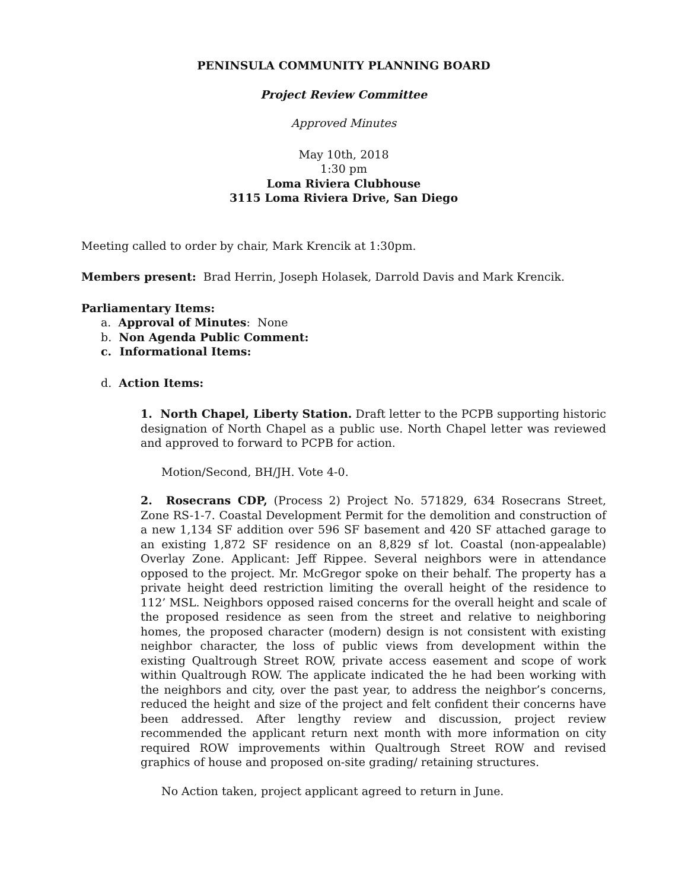PENINSULA COMMUNITY PLANNING BOARD
Project Review Committee
Approved Minutes
May 10th, 2018
1:30 pm
Loma Riviera Clubhouse
3115 Loma Riviera Drive, San Diego
Meeting called to order by chair, Mark Krencik at 1:30pm.
Members present: Brad Herrin, Joseph Holasek, Darrold Davis and Mark Krencik.
Parliamentary Items:
a. Approval of Minutes: None
b. Non Agenda Public Comment:
c. Informational Items:
d. Action Items:
1. North Chapel, Liberty Station. Draft letter to the PCPB supporting historic designation of North Chapel as a public use. North Chapel letter was reviewed and approved to forward to PCPB for action.
Motion/Second, BH/JH. Vote 4-0.
2. Rosecrans CDP, (Process 2) Project No. 571829, 634 Rosecrans Street, Zone RS-1-7. Coastal Development Permit for the demolition and construction of a new 1,134 SF addition over 596 SF basement and 420 SF attached garage to an existing 1,872 SF residence on an 8,829 sf lot. Coastal (non-appealable) Overlay Zone. Applicant: Jeff Rippee. Several neighbors were in attendance opposed to the project. Mr. McGregor spoke on their behalf. The property has a private height deed restriction limiting the overall height of the residence to 112’ MSL. Neighbors opposed raised concerns for the overall height and scale of the proposed residence as seen from the street and relative to neighboring homes, the proposed character (modern) design is not consistent with existing neighbor character, the loss of public views from development within the existing Qualtrough Street ROW, private access easement and scope of work within Qualtrough ROW. The applicate indicated the he had been working with the neighbors and city, over the past year, to address the neighbor’s concerns, reduced the height and size of the project and felt confident their concerns have been addressed. After lengthy review and discussion, project review recommended the applicant return next month with more information on city required ROW improvements within Qualtrough Street ROW and revised graphics of house and proposed on-site grading/ retaining structures.
No Action taken, project applicant agreed to return in June.